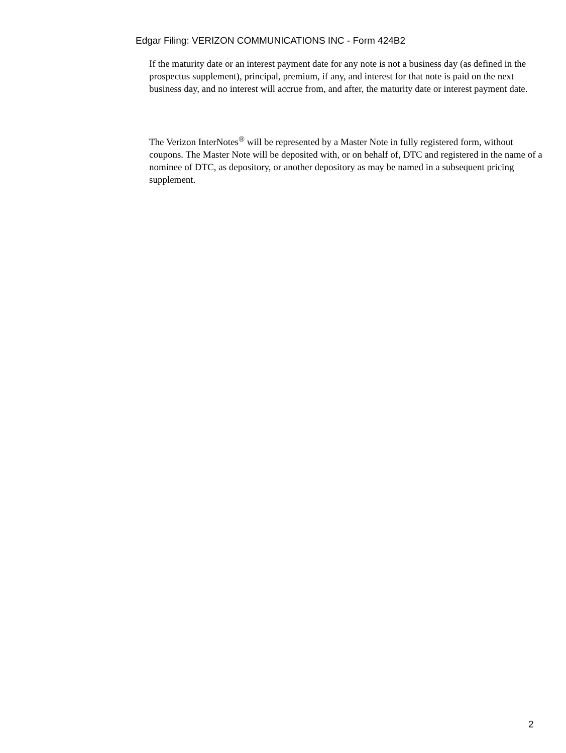Edgar Filing: VERIZON COMMUNICATIONS INC - Form 424B2
If the maturity date or an interest payment date for any note is not a business day (as defined in the prospectus supplement), principal, premium, if any, and interest for that note is paid on the next business day, and no interest will accrue from, and after, the maturity date or interest payment date.
The Verizon InterNotes<sup>®</sup> will be represented by a Master Note in fully registered form, without coupons. The Master Note will be deposited with, or on behalf of, DTC and registered in the name of a nominee of DTC, as depository, or another depository as may be named in a subsequent pricing supplement.
2